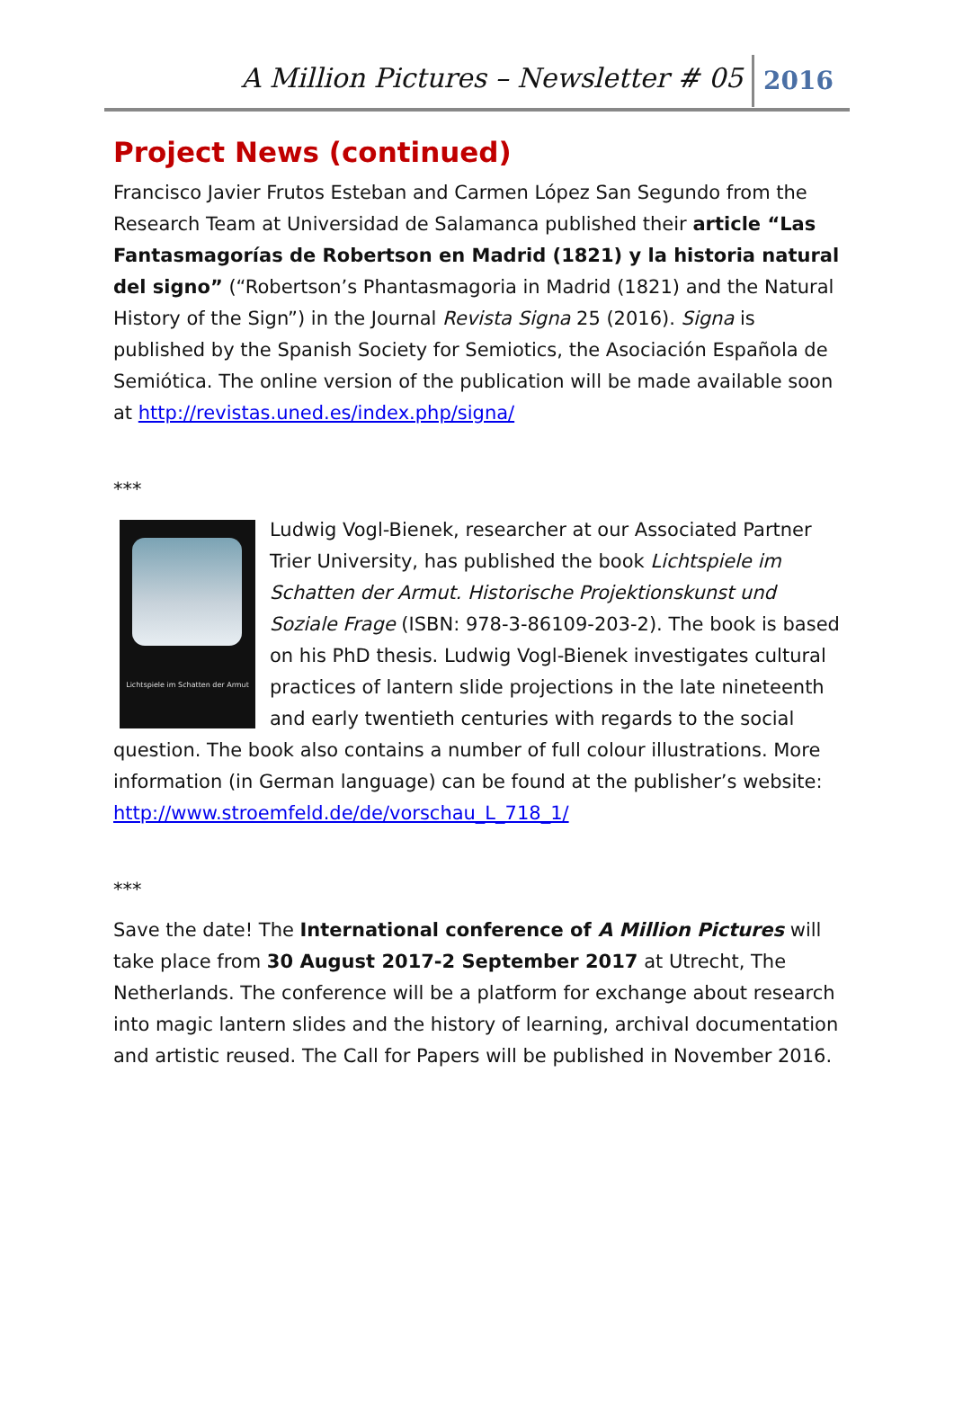A Million Pictures – Newsletter # 05 2016
Project News (continued)
Francisco Javier Frutos Esteban and Carmen López San Segundo from the Research Team at Universidad de Salamanca published their article “Las Fantasmagorías de Robertson en Madrid (1821) y la historia natural del signo” (“Robertson’s Phantasmagoria in Madrid (1821) and the Natural History of the Sign”) in the Journal Revista Signa 25 (2016). Signa is published by the Spanish Society for Semiotics, the Asociación Española de Semiótica. The online version of the publication will be made available soon at http://revistas.uned.es/index.php/signa/
***
Lichtspiele im Schatten der Armut
Ludwig Vogl-Bienek, researcher at our Associated Partner Trier University, has published the book Lichtspiele im Schatten der Armut. Historische Projektionskunst und Soziale Frage (ISBN: 978-3-86109-203-2). The book is based on his PhD thesis. Ludwig Vogl-Bienek investigates cultural practices of lantern slide projections in the late nineteenth and early twentieth centuries with regards to the social question. The book also contains a number of full colour illustrations. More information (in German language) can be found at the publisher’s website: http://www.stroemfeld.de/de/vorschau_L_718_1/
***
Save the date! The International conference of A Million Pictures will take place from 30 August 2017-2 September 2017 at Utrecht, The Netherlands. The conference will be a platform for exchange about research into magic lantern slides and the history of learning, archival documentation and artistic reused. The Call for Papers will be published in November 2016.